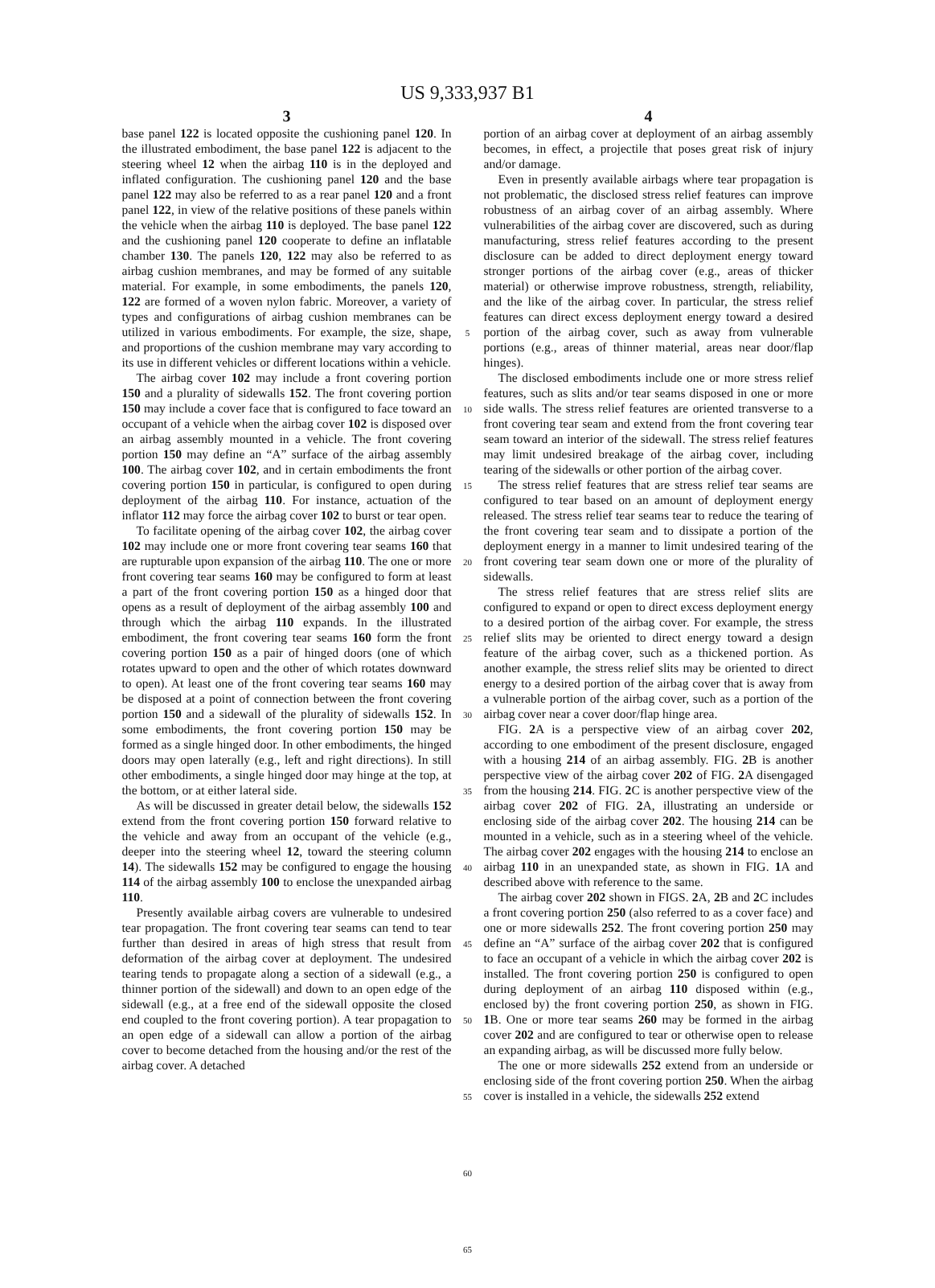US 9,333,937 B1
3
base panel 122 is located opposite the cushioning panel 120. In the illustrated embodiment, the base panel 122 is adjacent to the steering wheel 12 when the airbag 110 is in the deployed and inflated configuration. The cushioning panel 120 and the base panel 122 may also be referred to as a rear panel 120 and a front panel 122, in view of the relative positions of these panels within the vehicle when the airbag 110 is deployed. The base panel 122 and the cushioning panel 120 cooperate to define an inflatable chamber 130. The panels 120, 122 may also be referred to as airbag cushion membranes, and may be formed of any suitable material. For example, in some embodiments, the panels 120, 122 are formed of a woven nylon fabric. Moreover, a variety of types and configurations of airbag cushion membranes can be utilized in various embodiments. For example, the size, shape, and proportions of the cushion membrane may vary according to its use in different vehicles or different locations within a vehicle.
The airbag cover 102 may include a front covering portion 150 and a plurality of sidewalls 152. The front covering portion 150 may include a cover face that is configured to face toward an occupant of a vehicle when the airbag cover 102 is disposed over an airbag assembly mounted in a vehicle. The front covering portion 150 may define an “A” surface of the airbag assembly 100. The airbag cover 102, and in certain embodiments the front covering portion 150 in particular, is configured to open during deployment of the airbag 110. For instance, actuation of the inflator 112 may force the airbag cover 102 to burst or tear open.
To facilitate opening of the airbag cover 102, the airbag cover 102 may include one or more front covering tear seams 160 that are rupturable upon expansion of the airbag 110. The one or more front covering tear seams 160 may be configured to form at least a part of the front covering portion 150 as a hinged door that opens as a result of deployment of the airbag assembly 100 and through which the airbag 110 expands. In the illustrated embodiment, the front covering tear seams 160 form the front covering portion 150 as a pair of hinged doors (one of which rotates upward to open and the other of which rotates downward to open). At least one of the front covering tear seams 160 may be disposed at a point of connection between the front covering portion 150 and a sidewall of the plurality of sidewalls 152. In some embodiments, the front covering portion 150 may be formed as a single hinged door. In other embodiments, the hinged doors may open laterally (e.g., left and right directions). In still other embodiments, a single hinged door may hinge at the top, at the bottom, or at either lateral side.
As will be discussed in greater detail below, the sidewalls 152 extend from the front covering portion 150 forward relative to the vehicle and away from an occupant of the vehicle (e.g., deeper into the steering wheel 12, toward the steering column 14). The sidewalls 152 may be configured to engage the housing 114 of the airbag assembly 100 to enclose the unexpanded airbag 110.
Presently available airbag covers are vulnerable to undesired tear propagation. The front covering tear seams can tend to tear further than desired in areas of high stress that result from deformation of the airbag cover at deployment. The undesired tearing tends to propagate along a section of a sidewall (e.g., a thinner portion of the sidewall) and down to an open edge of the sidewall (e.g., at a free end of the sidewall opposite the closed end coupled to the front covering portion). A tear propagation to an open edge of a sidewall can allow a portion of the airbag cover to become detached from the housing and/or the rest of the airbag cover. A detached
5
10
15
20
25
30
35
40
45
50
55
60
65
4
portion of an airbag cover at deployment of an airbag assembly becomes, in effect, a projectile that poses great risk of injury and/or damage.
Even in presently available airbags where tear propagation is not problematic, the disclosed stress relief features can improve robustness of an airbag cover of an airbag assembly. Where vulnerabilities of the airbag cover are discovered, such as during manufacturing, stress relief features according to the present disclosure can be added to direct deployment energy toward stronger portions of the airbag cover (e.g., areas of thicker material) or otherwise improve robustness, strength, reliability, and the like of the airbag cover. In particular, the stress relief features can direct excess deployment energy toward a desired portion of the airbag cover, such as away from vulnerable portions (e.g., areas of thinner material, areas near door/flap hinges).
The disclosed embodiments include one or more stress relief features, such as slits and/or tear seams disposed in one or more side walls. The stress relief features are oriented transverse to a front covering tear seam and extend from the front covering tear seam toward an interior of the sidewall. The stress relief features may limit undesired breakage of the airbag cover, including tearing of the sidewalls or other portion of the airbag cover.
The stress relief features that are stress relief tear seams are configured to tear based on an amount of deployment energy released. The stress relief tear seams tear to reduce the tearing of the front covering tear seam and to dissipate a portion of the deployment energy in a manner to limit undesired tearing of the front covering tear seam down one or more of the plurality of sidewalls.
The stress relief features that are stress relief slits are configured to expand or open to direct excess deployment energy to a desired portion of the airbag cover. For example, the stress relief slits may be oriented to direct energy toward a design feature of the airbag cover, such as a thickened portion. As another example, the stress relief slits may be oriented to direct energy to a desired portion of the airbag cover that is away from a vulnerable portion of the airbag cover, such as a portion of the airbag cover near a cover door/flap hinge area.
FIG. 2 A is a perspective view of an airbag cover 202, according to one embodiment of the present disclosure, engaged with a housing 214 of an airbag assembly. FIG. 2 B is another perspective view of the airbag cover 202 of FIG. 2 A disengaged from the housing 214. FIG. 2 C is another perspective view of the airbag cover 202 of FIG. 2 A, illustrating an underside or enclosing side of the airbag cover 202. The housing 214 can be mounted in a vehicle, such as in a steering wheel of the vehicle. The airbag cover 202 engages with the housing 214 to enclose an airbag 110 in an unexpanded state, as shown in FIG. 1 A and described above with reference to the same.
The airbag cover 202 shown in FIGS. 2 A, 2 B and 2 C includes a front covering portion 250 (also referred to as a cover face) and one or more sidewalls 252. The front covering portion 250 may define an “A” surface of the airbag cover 202 that is configured to face an occupant of a vehicle in which the airbag cover 202 is installed. The front covering portion 250 is configured to open during deployment of an airbag 110 disposed within (e.g., enclosed by) the front covering portion 250, as shown in FIG. 1 B. One or more tear seams 260 may be formed in the airbag cover 202 and are configured to tear or otherwise open to release an expanding airbag, as will be discussed more fully below.
The one or more sidewalls 252 extend from an underside or enclosing side of the front covering portion 250. When the airbag cover is installed in a vehicle, the sidewalls 252 extend